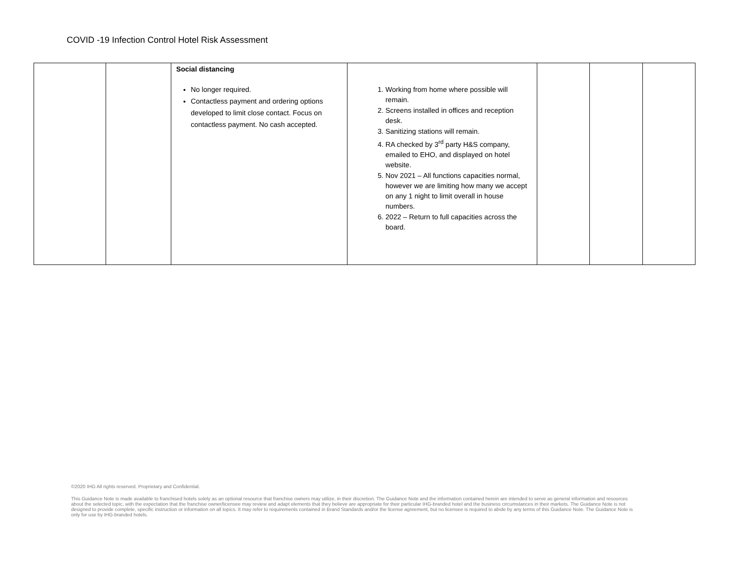COVID -19 Infection Control Hotel Risk Assessment
| | | Social distancing No longer required. Contactless payment and ordering options developed to limit close contact. Focus on contactless payment. No cash accepted. | 1. Working from home where possible will remain. 2. Screens installed in offices and reception desk. 3. Sanitizing stations will remain. 4. RA checked by 3<sup>rd</sup> party H&S company, emailed to EHO, and displayed on hotel website. 5. Nov 2021 – All functions capacities normal, however we are limiting how many we accept on any 1 night to limit overall in house numbers. 6. 2022 – Return to full capacities across the board. | | | |
©2020 IHG All rights reserved. Proprietary and Confidential.
This Guidance Note is made available to franchised hotels solely as an optional resource that franchise owners may utilize, in their discretion. The Guidance Note and the information contained herein are intended to serve as general information and resources about the selected topic, with the expectation that the franchise owner/licensee may review and adapt elements that they believe are appropriate for their particular IHG-branded hotel and the business circumstances in their markets. The Guidance Note is not designed to provide complete, specific instruction or information on all topics. It may refer to requirements contained in Brand Standards and/or the license agreement, but no licensee is required to abide by any terms of this Guidance Note. The Guidance Note is only for use by IHG-branded hotels.